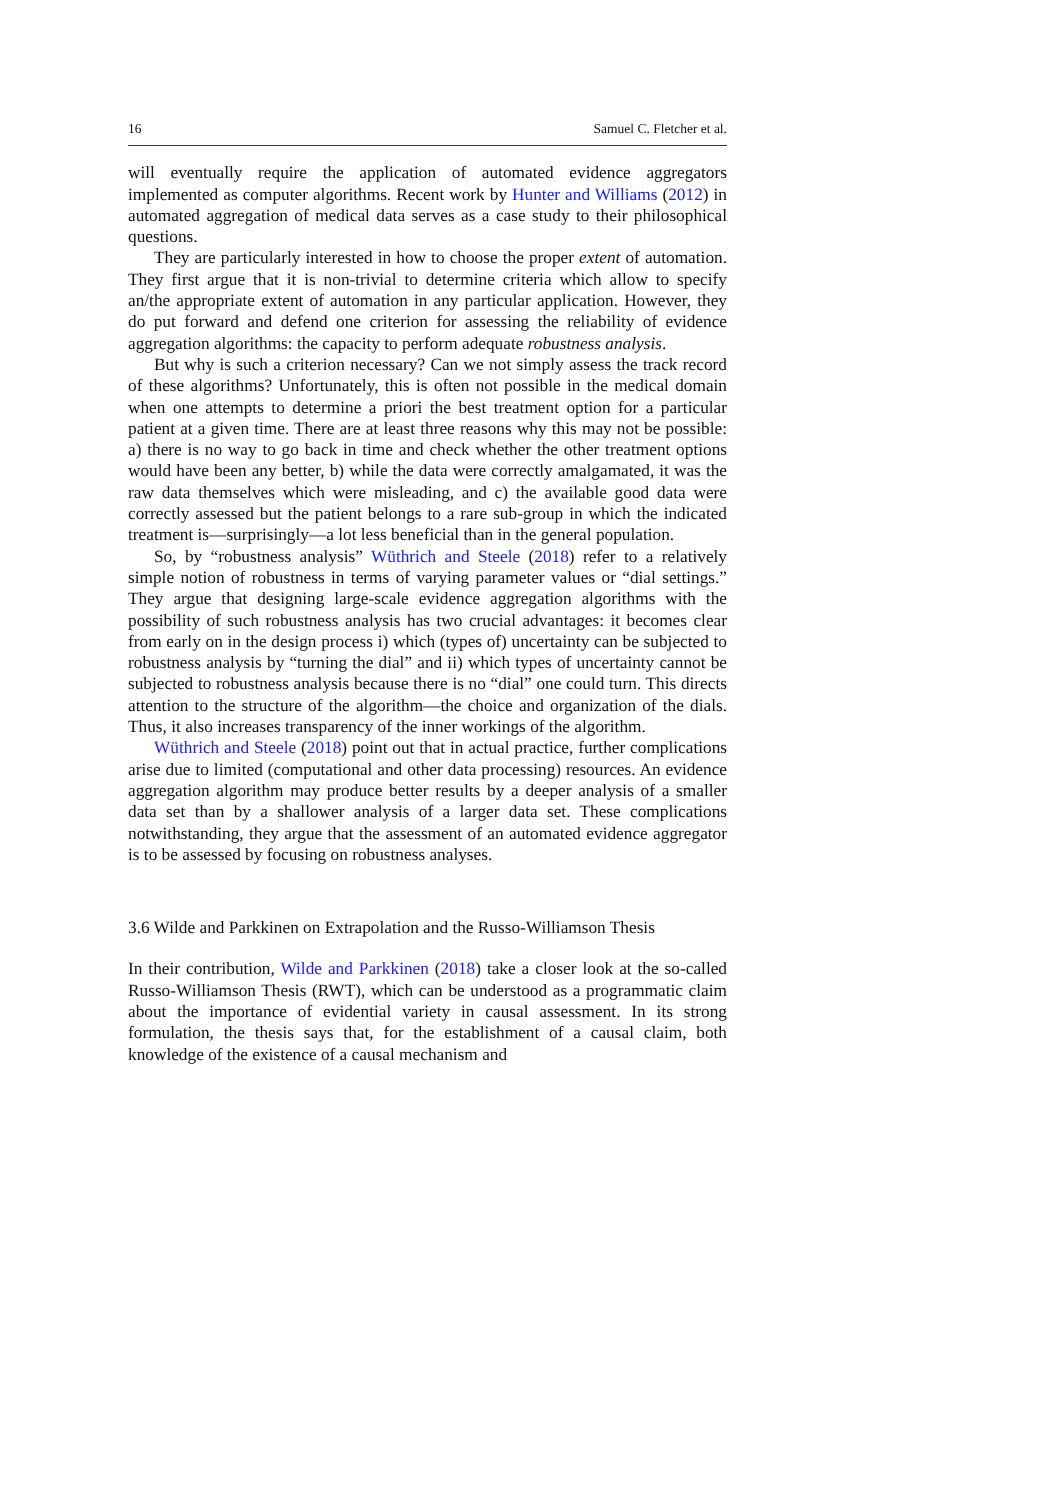16 Samuel C. Fletcher et al.
will eventually require the application of automated evidence aggregators implemented as computer algorithms. Recent work by Hunter and Williams (2012) in automated aggregation of medical data serves as a case study to their philosophical questions.
They are particularly interested in how to choose the proper extent of automation. They first argue that it is non-trivial to determine criteria which allow to specify an/the appropriate extent of automation in any particular application. However, they do put forward and defend one criterion for assessing the reliability of evidence aggregation algorithms: the capacity to perform adequate robustness analysis.
But why is such a criterion necessary? Can we not simply assess the track record of these algorithms? Unfortunately, this is often not possible in the medical domain when one attempts to determine a priori the best treatment option for a particular patient at a given time. There are at least three reasons why this may not be possible: a) there is no way to go back in time and check whether the other treatment options would have been any better, b) while the data were correctly amalgamated, it was the raw data themselves which were misleading, and c) the available good data were correctly assessed but the patient belongs to a rare sub-group in which the indicated treatment is—surprisingly—a lot less beneficial than in the general population.
So, by “robustness analysis” Wüthrich and Steele (2018) refer to a relatively simple notion of robustness in terms of varying parameter values or “dial settings.” They argue that designing large-scale evidence aggregation algorithms with the possibility of such robustness analysis has two crucial advantages: it becomes clear from early on in the design process i) which (types of) uncertainty can be subjected to robustness analysis by “turning the dial” and ii) which types of uncertainty cannot be subjected to robustness analysis because there is no “dial” one could turn. This directs attention to the structure of the algorithm—the choice and organization of the dials. Thus, it also increases transparency of the inner workings of the algorithm.
Wüthrich and Steele (2018) point out that in actual practice, further complications arise due to limited (computational and other data processing) resources. An evidence aggregation algorithm may produce better results by a deeper analysis of a smaller data set than by a shallower analysis of a larger data set. These complications notwithstanding, they argue that the assessment of an automated evidence aggregator is to be assessed by focusing on robustness analyses.
3.6 Wilde and Parkkinen on Extrapolation and the Russo-Williamson Thesis
In their contribution, Wilde and Parkkinen (2018) take a closer look at the so-called Russo-Williamson Thesis (RWT), which can be understood as a programmatic claim about the importance of evidential variety in causal assessment. In its strong formulation, the thesis says that, for the establishment of a causal claim, both knowledge of the existence of a causal mechanism and